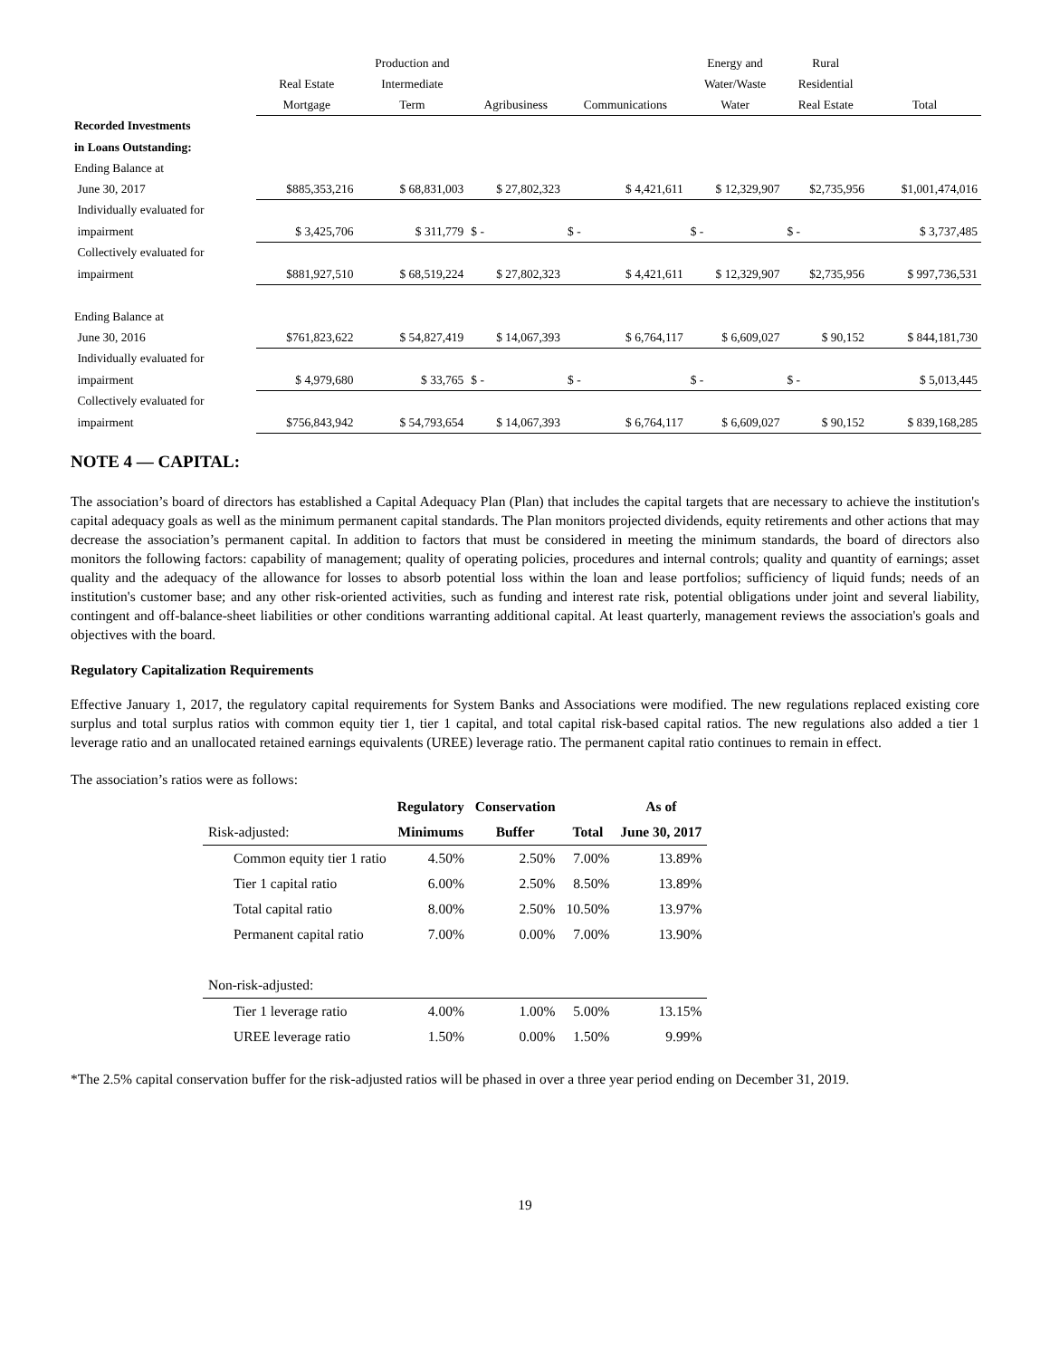| | | Production and | | | Energy and | Rural | |
| --- | --- | --- | --- | --- | --- | --- | --- |
| | Real Estate | Intermediate | | | Water/Waste | Residential | |
| | Mortgage | Term | Agribusiness | Communications | Water | Real Estate | Total |
| Recorded Investments | | | | | | | |
| in Loans Outstanding: | | | | | | | |
| Ending Balance at | | | | | | | |
| June 30, 2017 | $885,353,216 | $ 68,831,003 | $ 27,802,323 | $ 4,421,611 | $ 12,329,907 | $2,735,956 | $1,001,474,016 |
| Individually evaluated for | | | | | | | |
| impairment | $ 3,425,706 | $ 311,779 | $ - | $ - | $ - | $ - | $ 3,737,485 |
| Collectively evaluated for | | | | | | | |
| impairment | $881,927,510 | $ 68,519,224 | $ 27,802,323 | $ 4,421,611 | $ 12,329,907 | $2,735,956 | $ 997,736,531 |
| Ending Balance at | | | | | | | |
| June 30, 2016 | $761,823,622 | $ 54,827,419 | $ 14,067,393 | $ 6,764,117 | $ 6,609,027 | $ 90,152 | $ 844,181,730 |
| Individually evaluated for | | | | | | | |
| impairment | $ 4,979,680 | $ 33,765 | $ - | $ - | $ - | $ - | $ 5,013,445 |
| Collectively evaluated for | | | | | | | |
| impairment | $756,843,942 | $ 54,793,654 | $ 14,067,393 | $ 6,764,117 | $ 6,609,027 | $ 90,152 | $ 839,168,285 |
NOTE 4 — CAPITAL:
The association’s board of directors has established a Capital Adequacy Plan (Plan) that includes the capital targets that are necessary to achieve the institution's capital adequacy goals as well as the minimum permanent capital standards. The Plan monitors projected dividends, equity retirements and other actions that may decrease the association’s permanent capital. In addition to factors that must be considered in meeting the minimum standards, the board of directors also monitors the following factors: capability of management; quality of operating policies, procedures and internal controls; quality and quantity of earnings; asset quality and the adequacy of the allowance for losses to absorb potential loss within the loan and lease portfolios; sufficiency of liquid funds; needs of an institution's customer base; and any other risk-oriented activities, such as funding and interest rate risk, potential obligations under joint and several liability, contingent and off-balance-sheet liabilities or other conditions warranting additional capital. At least quarterly, management reviews the association's goals and objectives with the board.
Regulatory Capitalization Requirements
Effective January 1, 2017, the regulatory capital requirements for System Banks and Associations were modified. The new regulations replaced existing core surplus and total surplus ratios with common equity tier 1, tier 1 capital, and total capital risk-based capital ratios. The new regulations also added a tier 1 leverage ratio and an unallocated retained earnings equivalents (UREE) leverage ratio. The permanent capital ratio continues to remain in effect.
The association’s ratios were as follows:
| | Regulatory | Conservation | | As of |
| --- | --- | --- | --- | --- |
| Risk-adjusted: | Minimums | Buffer | Total | June 30, 2017 |
| Common equity tier 1 ratio | 4.50% | 2.50% | 7.00% | 13.89% |
| Tier 1 capital ratio | 6.00% | 2.50% | 8.50% | 13.89% |
| Total capital ratio | 8.00% | 2.50% | 10.50% | 13.97% |
| Permanent capital ratio | 7.00% | 0.00% | 7.00% | 13.90% |
| Non-risk-adjusted: | | | | |
| Tier 1 leverage ratio | 4.00% | 1.00% | 5.00% | 13.15% |
| UREE leverage ratio | 1.50% | 0.00% | 1.50% | 9.99% |
*The 2.5% capital conservation buffer for the risk-adjusted ratios will be phased in over a three year period ending on December 31, 2019.
19